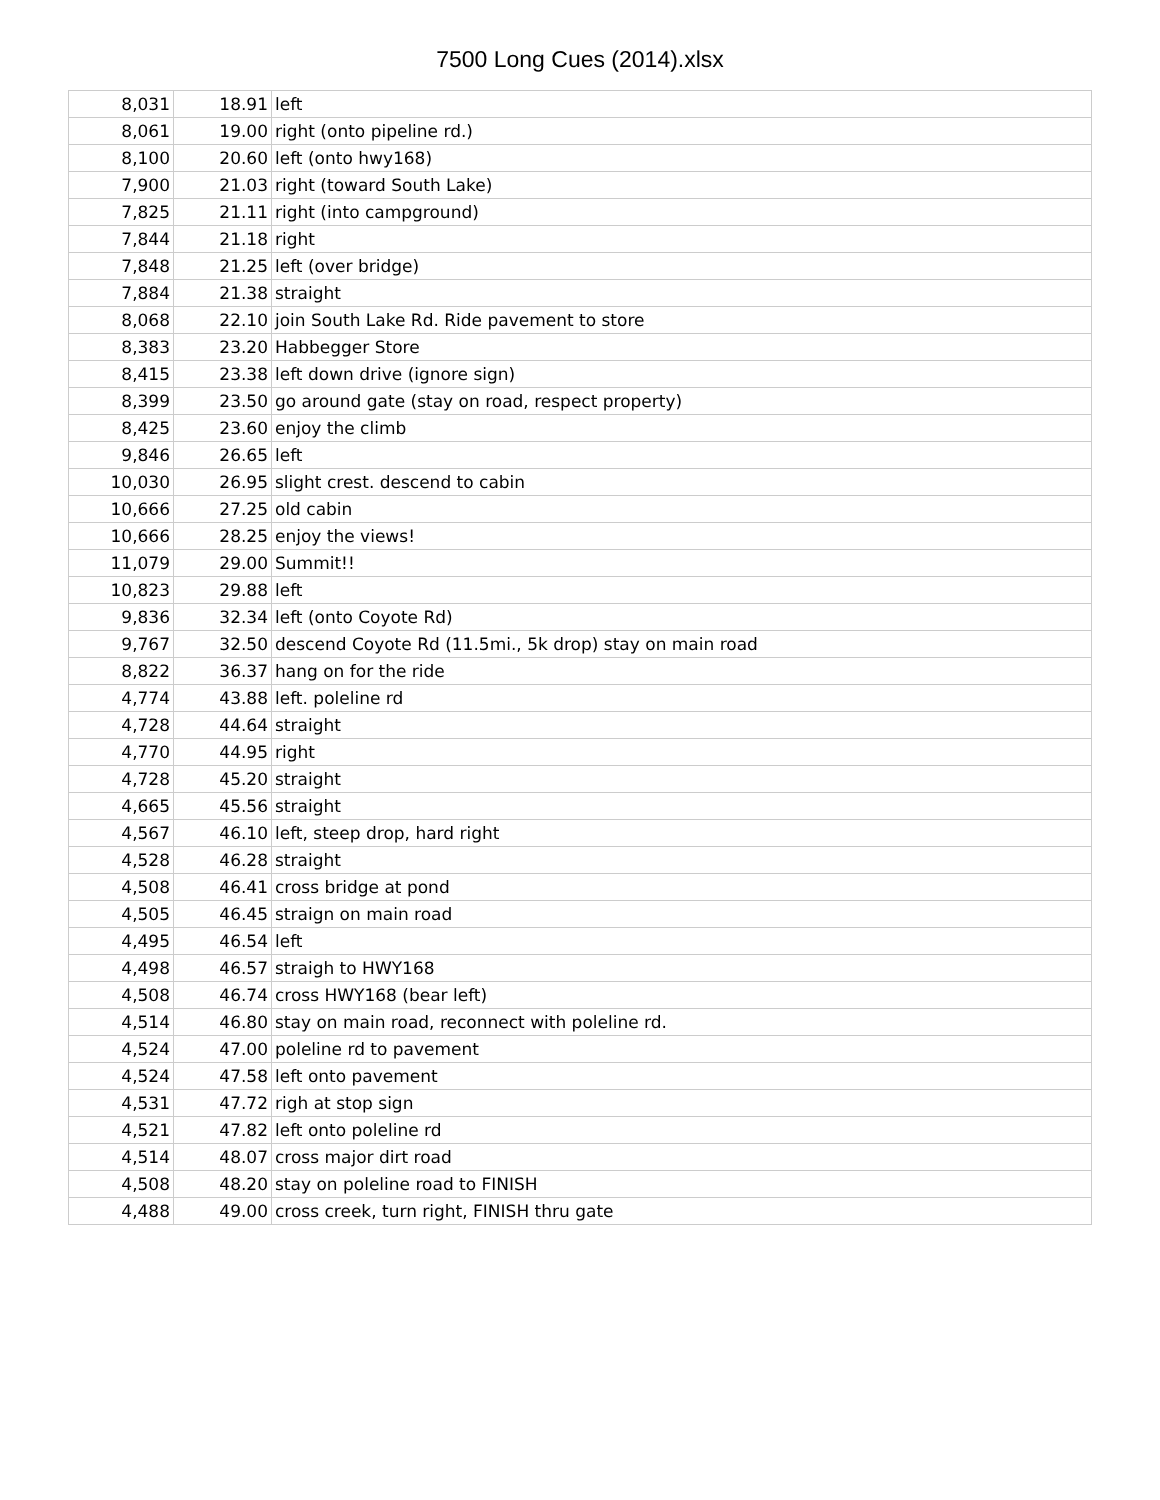7500 Long Cues (2014).xlsx
| 8,031 | 18.91 | left |
| 8,061 | 19.00 | right (onto pipeline rd.) |
| 8,100 | 20.60 | left (onto hwy168) |
| 7,900 | 21.03 | right (toward South Lake) |
| 7,825 | 21.11 | right (into campground) |
| 7,844 | 21.18 | right |
| 7,848 | 21.25 | left (over bridge) |
| 7,884 | 21.38 | straight |
| 8,068 | 22.10 | join South Lake Rd. Ride pavement to store |
| 8,383 | 23.20 | Habbegger Store |
| 8,415 | 23.38 | left down drive (ignore sign) |
| 8,399 | 23.50 | go around gate (stay on road, respect property) |
| 8,425 | 23.60 | enjoy the climb |
| 9,846 | 26.65 | left |
| 10,030 | 26.95 | slight crest. descend to cabin |
| 10,666 | 27.25 | old cabin |
| 10,666 | 28.25 | enjoy the views! |
| 11,079 | 29.00 | Summit!! |
| 10,823 | 29.88 | left |
| 9,836 | 32.34 | left (onto Coyote Rd) |
| 9,767 | 32.50 | descend Coyote Rd (11.5mi., 5k drop) stay on main road |
| 8,822 | 36.37 | hang on for the ride |
| 4,774 | 43.88 | left. poleline rd |
| 4,728 | 44.64 | straight |
| 4,770 | 44.95 | right |
| 4,728 | 45.20 | straight |
| 4,665 | 45.56 | straight |
| 4,567 | 46.10 | left, steep drop, hard right |
| 4,528 | 46.28 | straight |
| 4,508 | 46.41 | cross bridge at pond |
| 4,505 | 46.45 | straign on main road |
| 4,495 | 46.54 | left |
| 4,498 | 46.57 | straigh to HWY168 |
| 4,508 | 46.74 | cross HWY168 (bear left) |
| 4,514 | 46.80 | stay on main road, reconnect with poleline rd. |
| 4,524 | 47.00 | poleline rd to pavement |
| 4,524 | 47.58 | left onto pavement |
| 4,531 | 47.72 | righ at stop sign |
| 4,521 | 47.82 | left onto poleline rd |
| 4,514 | 48.07 | cross major dirt road |
| 4,508 | 48.20 | stay on poleline road to FINISH |
| 4,488 | 49.00 | cross creek, turn right, FINISH thru gate |